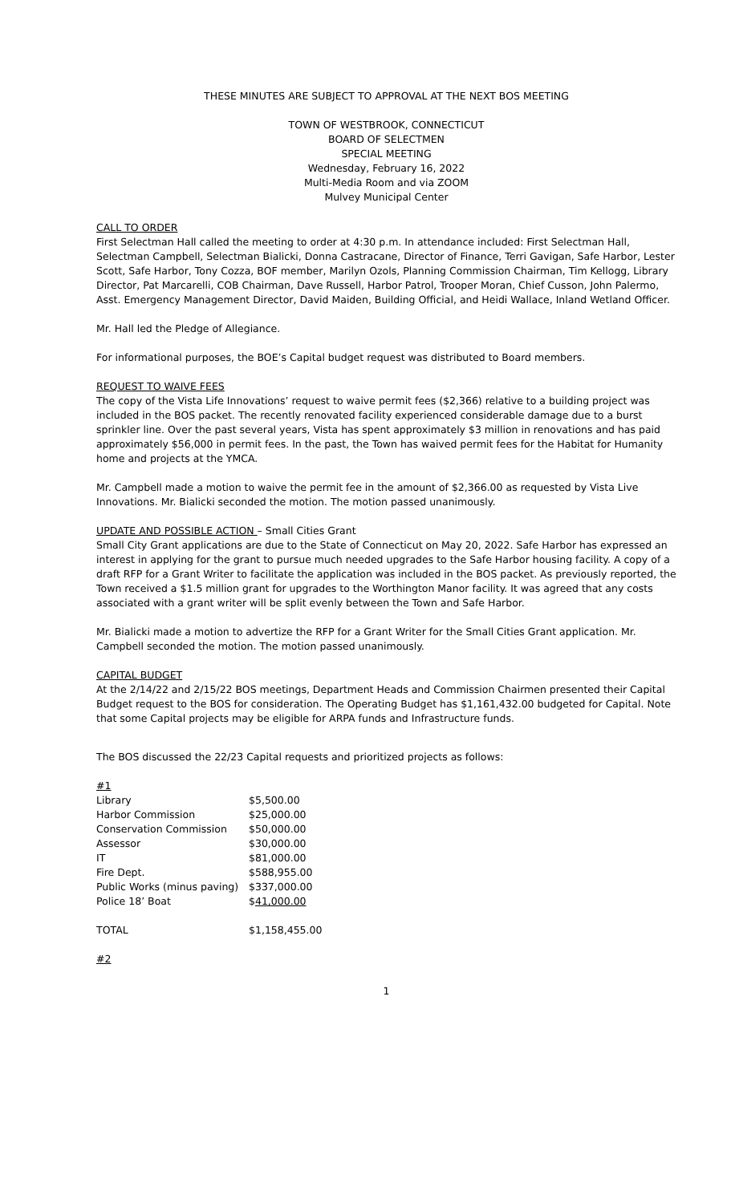THESE MINUTES ARE SUBJECT TO APPROVAL AT THE NEXT BOS MEETING
TOWN OF WESTBROOK, CONNECTICUT
BOARD OF SELECTMEN
SPECIAL MEETING
Wednesday, February 16, 2022
Multi-Media Room and via ZOOM
Mulvey Municipal Center
CALL TO ORDER
First Selectman Hall called the meeting to order at 4:30 p.m. In attendance included: First Selectman Hall, Selectman Campbell, Selectman Bialicki, Donna Castracane, Director of Finance, Terri Gavigan, Safe Harbor, Lester Scott, Safe Harbor, Tony Cozza, BOF member, Marilyn Ozols, Planning Commission Chairman, Tim Kellogg, Library Director, Pat Marcarelli, COB Chairman, Dave Russell, Harbor Patrol, Trooper Moran, Chief Cusson, John Palermo, Asst. Emergency Management Director, David Maiden, Building Official, and Heidi Wallace, Inland Wetland Officer.
Mr. Hall led the Pledge of Allegiance.
For informational purposes, the BOE’s Capital budget request was distributed to Board members.
REQUEST TO WAIVE FEES
The copy of the Vista Life Innovations’ request to waive permit fees ($2,366) relative to a building project was included in the BOS packet. The recently renovated facility experienced considerable damage due to a burst sprinkler line. Over the past several years, Vista has spent approximately $3 million in renovations and has paid approximately $56,000 in permit fees. In the past, the Town has waived permit fees for the Habitat for Humanity home and projects at the YMCA.
Mr. Campbell made a motion to waive the permit fee in the amount of $2,366.00 as requested by Vista Live Innovations. Mr. Bialicki seconded the motion. The motion passed unanimously.
UPDATE AND POSSIBLE ACTION – Small Cities Grant
Small City Grant applications are due to the State of Connecticut on May 20, 2022. Safe Harbor has expressed an interest in applying for the grant to pursue much needed upgrades to the Safe Harbor housing facility. A copy of a draft RFP for a Grant Writer to facilitate the application was included in the BOS packet. As previously reported, the Town received a $1.5 million grant for upgrades to the Worthington Manor facility. It was agreed that any costs associated with a grant writer will be split evenly between the Town and Safe Harbor.
Mr. Bialicki made a motion to advertize the RFP for a Grant Writer for the Small Cities Grant application. Mr. Campbell seconded the motion. The motion passed unanimously.
CAPITAL BUDGET
At the 2/14/22 and 2/15/22 BOS meetings, Department Heads and Commission Chairmen presented their Capital Budget request to the BOS for consideration. The Operating Budget has $1,161,432.00 budgeted for Capital. Note that some Capital projects may be eligible for ARPA funds and Infrastructure funds.
The BOS discussed the 22/23 Capital requests and prioritized projects as follows:
#1
| Library | $5,500.00 |
| Harbor Commission | $25,000.00 |
| Conservation Commission | $50,000.00 |
| Assessor | $30,000.00 |
| IT | $81,000.00 |
| Fire Dept. | $588,955.00 |
| Public Works (minus paving) | $337,000.00 |
| Police 18’ Boat | $ 41,000.00 |
| TOTAL | $1,158,455.00 |
#2
1